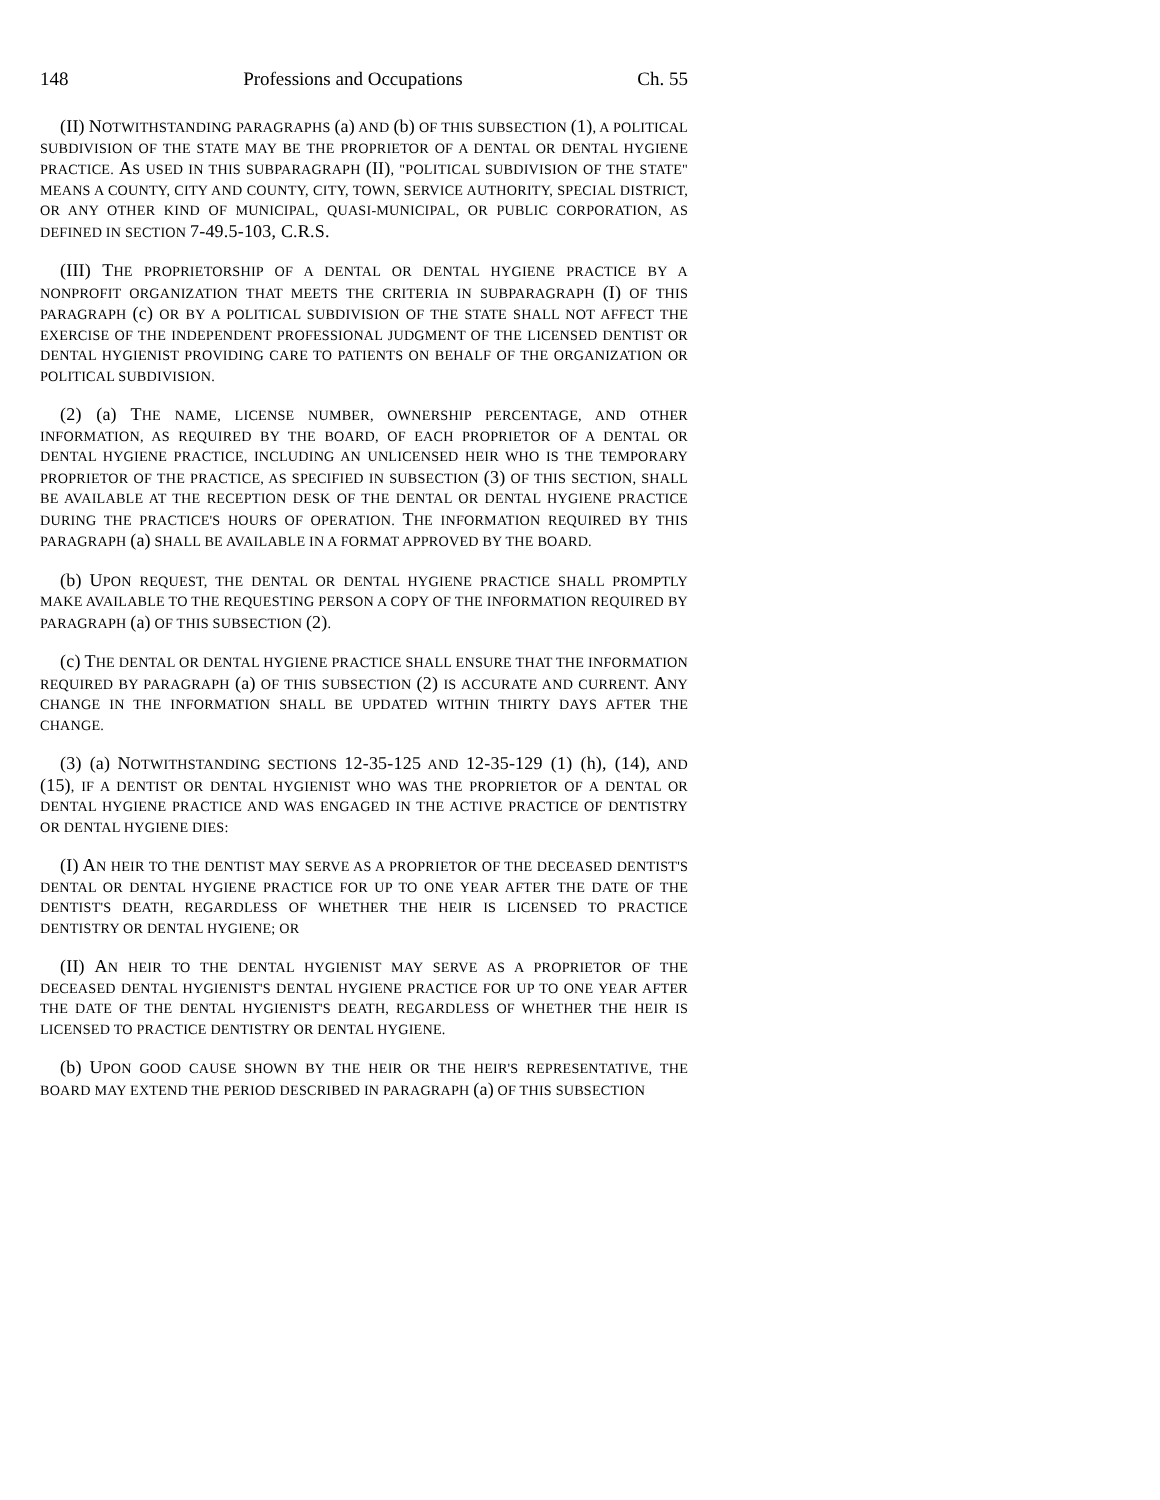148 Professions and Occupations Ch. 55
(II) NOTWITHSTANDING PARAGRAPHS (a) AND (b) OF THIS SUBSECTION (1), A POLITICAL SUBDIVISION OF THE STATE MAY BE THE PROPRIETOR OF A DENTAL OR DENTAL HYGIENE PRACTICE. AS USED IN THIS SUBPARAGRAPH (II), "POLITICAL SUBDIVISION OF THE STATE" MEANS A COUNTY, CITY AND COUNTY, CITY, TOWN, SERVICE AUTHORITY, SPECIAL DISTRICT, OR ANY OTHER KIND OF MUNICIPAL, QUASI-MUNICIPAL, OR PUBLIC CORPORATION, AS DEFINED IN SECTION 7-49.5-103, C.R.S.
(III) THE PROPRIETORSHIP OF A DENTAL OR DENTAL HYGIENE PRACTICE BY A NONPROFIT ORGANIZATION THAT MEETS THE CRITERIA IN SUBPARAGRAPH (I) OF THIS PARAGRAPH (c) OR BY A POLITICAL SUBDIVISION OF THE STATE SHALL NOT AFFECT THE EXERCISE OF THE INDEPENDENT PROFESSIONAL JUDGMENT OF THE LICENSED DENTIST OR DENTAL HYGIENIST PROVIDING CARE TO PATIENTS ON BEHALF OF THE ORGANIZATION OR POLITICAL SUBDIVISION.
(2) (a) THE NAME, LICENSE NUMBER, OWNERSHIP PERCENTAGE, AND OTHER INFORMATION, AS REQUIRED BY THE BOARD, OF EACH PROPRIETOR OF A DENTAL OR DENTAL HYGIENE PRACTICE, INCLUDING AN UNLICENSED HEIR WHO IS THE TEMPORARY PROPRIETOR OF THE PRACTICE, AS SPECIFIED IN SUBSECTION (3) OF THIS SECTION, SHALL BE AVAILABLE AT THE RECEPTION DESK OF THE DENTAL OR DENTAL HYGIENE PRACTICE DURING THE PRACTICE'S HOURS OF OPERATION. THE INFORMATION REQUIRED BY THIS PARAGRAPH (a) SHALL BE AVAILABLE IN A FORMAT APPROVED BY THE BOARD.
(b) UPON REQUEST, THE DENTAL OR DENTAL HYGIENE PRACTICE SHALL PROMPTLY MAKE AVAILABLE TO THE REQUESTING PERSON A COPY OF THE INFORMATION REQUIRED BY PARAGRAPH (a) OF THIS SUBSECTION (2).
(c) THE DENTAL OR DENTAL HYGIENE PRACTICE SHALL ENSURE THAT THE INFORMATION REQUIRED BY PARAGRAPH (a) OF THIS SUBSECTION (2) IS ACCURATE AND CURRENT. ANY CHANGE IN THE INFORMATION SHALL BE UPDATED WITHIN THIRTY DAYS AFTER THE CHANGE.
(3) (a) NOTWITHSTANDING SECTIONS 12-35-125 AND 12-35-129 (1) (h), (14), AND (15), IF A DENTIST OR DENTAL HYGIENIST WHO WAS THE PROPRIETOR OF A DENTAL OR DENTAL HYGIENE PRACTICE AND WAS ENGAGED IN THE ACTIVE PRACTICE OF DENTISTRY OR DENTAL HYGIENE DIES:
(I) AN HEIR TO THE DENTIST MAY SERVE AS A PROPRIETOR OF THE DECEASED DENTIST'S DENTAL OR DENTAL HYGIENE PRACTICE FOR UP TO ONE YEAR AFTER THE DATE OF THE DENTIST'S DEATH, REGARDLESS OF WHETHER THE HEIR IS LICENSED TO PRACTICE DENTISTRY OR DENTAL HYGIENE; OR
(II) AN HEIR TO THE DENTAL HYGIENIST MAY SERVE AS A PROPRIETOR OF THE DECEASED DENTAL HYGIENIST'S DENTAL HYGIENE PRACTICE FOR UP TO ONE YEAR AFTER THE DATE OF THE DENTAL HYGIENIST'S DEATH, REGARDLESS OF WHETHER THE HEIR IS LICENSED TO PRACTICE DENTISTRY OR DENTAL HYGIENE.
(b) UPON GOOD CAUSE SHOWN BY THE HEIR OR THE HEIR'S REPRESENTATIVE, THE BOARD MAY EXTEND THE PERIOD DESCRIBED IN PARAGRAPH (a) OF THIS SUBSECTION